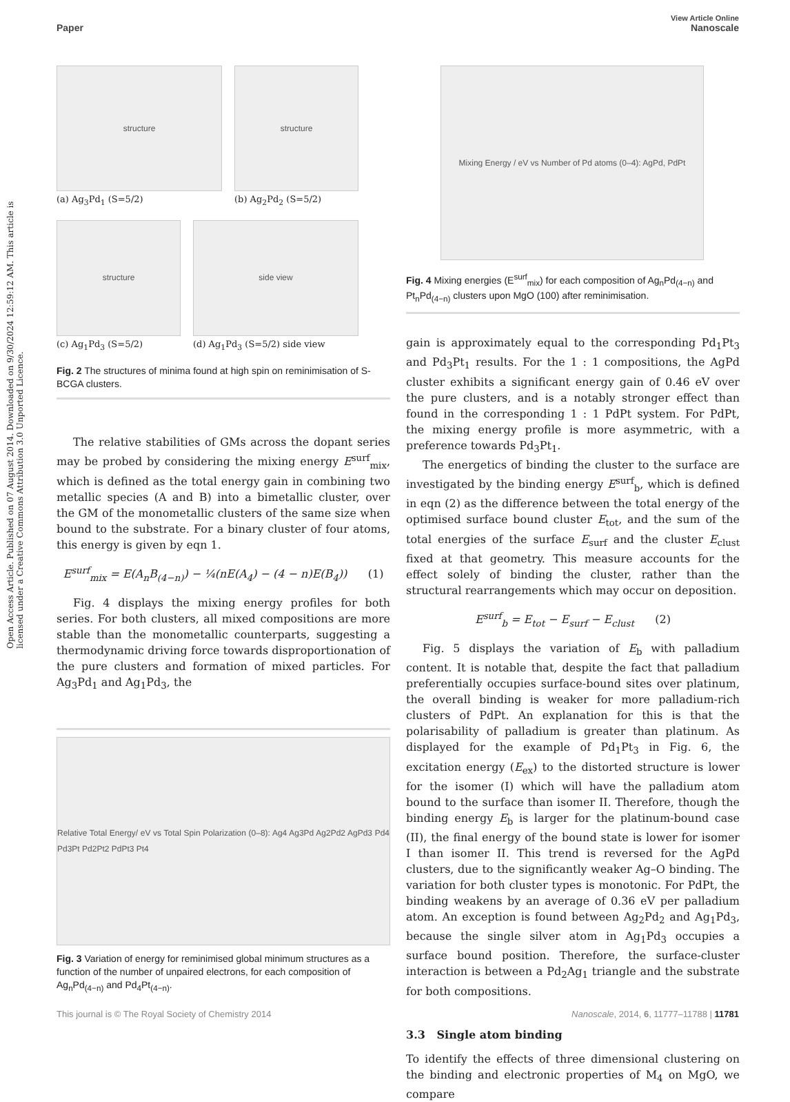View Article Online
Paper Nanoscale
Open Access Article. Published on 07 August 2014. Downloaded on 9/30/2024 12:59:12 AM. This article is licensed under a Creative Commons Attribution 3.0 Unported Licence.
structure
(a) Ag<sub>3</sub>Pd<sub>1</sub> (S=5/2)
structure
(b) Ag<sub>2</sub>Pd<sub>2</sub> (S=5/2)
structure
(c) Ag<sub>1</sub>Pd<sub>3</sub> (S=5/2)
side view
(d) Ag<sub>1</sub>Pd<sub>3</sub> (S=5/2) side view
Fig. 2 The structures of minima found at high spin on reminimisation of S-BCGA clusters.
The relative stabilities of GMs across the dopant series may be probed by considering the mixing energy E<sup>surf</sup><sub>mix</sub>, which is defined as the total energy gain in combining two metallic species (A and B) into a bimetallic cluster, over the GM of the monometallic clusters of the same size when bound to the substrate. For a binary cluster of four atoms, this energy is given by eqn 1.
E<sup>surf</sup><sub>mix</sub> = E(A<sub>n</sub>B<sub>(4−n)</sub>) − ¼(nE(A<sub>4</sub>) − (4 − n)E(B<sub>4</sub>)) (1)
Fig. 4 displays the mixing energy profiles for both series. For both clusters, all mixed compositions are more stable than the monometallic counterparts, suggesting a thermodynamic driving force towards disproportionation of the pure clusters and formation of mixed particles. For Ag<sub>3</sub>Pd<sub>1</sub> and Ag<sub>1</sub>Pd<sub>3</sub>, the
Relative Total Energy/ eV vs Total Spin Polarization (0–8): Ag4 Ag3Pd Ag2Pd2 AgPd3 Pd4 Pd3Pt Pd2Pt2 PdPt3 Pt4
Fig. 3 Variation of energy for reminimised global minimum structures as a function of the number of unpaired electrons, for each composition of Ag<sub>n</sub>Pd<sub>(4−n)</sub> and Pd<sub>4</sub>Pt<sub>(4−n)</sub>.
Mixing Energy / eV vs Number of Pd atoms (0–4): AgPd, PdPt
Fig. 4 Mixing energies (E<sup>surf</sup><sub>mix</sub>) for each composition of Ag<sub>n</sub>Pd<sub>(4−n)</sub> and Pt<sub>n</sub>Pd<sub>(4−n)</sub> clusters upon MgO (100) after reminimisation.
gain is approximately equal to the corresponding Pd<sub>1</sub>Pt<sub>3</sub> and Pd<sub>3</sub>Pt<sub>1</sub> results. For the 1 : 1 compositions, the AgPd cluster exhibits a significant energy gain of 0.46 eV over the pure clusters, and is a notably stronger effect than found in the corresponding 1 : 1 PdPt system. For PdPt, the mixing energy profile is more asymmetric, with a preference towards Pd<sub>3</sub>Pt<sub>1</sub>.
The energetics of binding the cluster to the surface are investigated by the binding energy E<sup>surf</sup><sub>b</sub>, which is defined in eqn (2) as the difference between the total energy of the optimised surface bound cluster E<sub>tot</sub>, and the sum of the total energies of the surface E<sub>surf</sub> and the cluster E<sub>clust</sub> fixed at that geometry. This measure accounts for the effect solely of binding the cluster, rather than the structural rearrangements which may occur on deposition.
E<sup>surf</sup><sub>b</sub> = E<sub>tot</sub> − E<sub>surf</sub> − E<sub>clust</sub> (2)
Fig. 5 displays the variation of E<sub>b</sub> with palladium content. It is notable that, despite the fact that palladium preferentially occupies surface-bound sites over platinum, the overall binding is weaker for more palladium-rich clusters of PdPt. An explanation for this is that the polarisability of palladium is greater than platinum. As displayed for the example of Pd<sub>1</sub>Pt<sub>3</sub> in Fig. 6, the excitation energy (E<sub>ex</sub>) to the distorted structure is lower for the isomer (I) which will have the palladium atom bound to the surface than isomer II. Therefore, though the binding energy E<sub>b</sub> is larger for the platinum-bound case (II), the final energy of the bound state is lower for isomer I than isomer II. This trend is reversed for the AgPd clusters, due to the significantly weaker Ag–O binding. The variation for both cluster types is monotonic. For PdPt, the binding weakens by an average of 0.36 eV per palladium atom. An exception is found between Ag<sub>2</sub>Pd<sub>2</sub> and Ag<sub>1</sub>Pd<sub>3</sub>, because the single silver atom in Ag<sub>1</sub>Pd<sub>3</sub> occupies a surface bound position. Therefore, the surface-cluster interaction is between a Pd<sub>2</sub>Ag<sub>1</sub> triangle and the substrate for both compositions.
3.3 Single atom binding
To identify the effects of three dimensional clustering on the binding and electronic properties of M<sub>4</sub> on MgO, we compare
This journal is © The Royal Society of Chemistry 2014 Nanoscale, 2014, 6, 11777–11788 | 11781